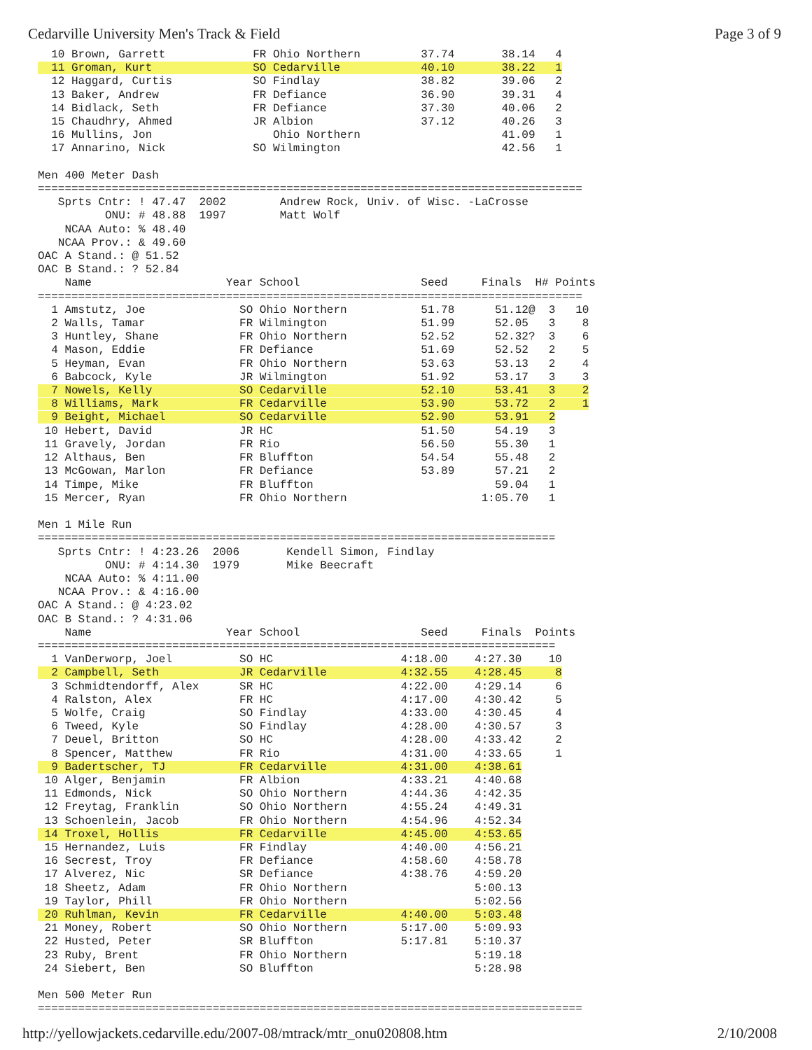Cedarville University Men's Track & Field Page 3 of 9
  10 Brown, Garrett             FR Ohio Northern         37.74       38.14   4
  11 Groman, Kurt               SO Cedarville            40.10       38.22   1
  12 Haggard, Curtis            SO Findlay               38.82       39.06   2
  13 Baker, Andrew              FR Defiance              36.90       39.31   4
  14 Bidlack, Seth              FR Defiance              37.30       40.06   2
  15 Chaudhry, Ahmed            JR Albion                37.12       40.26   3
  16 Mullins, Jon                  Ohio Northern                     41.09   1
  17 Annarino, Nick             SO Wilmington                        42.56   1

Men 400 Meter Dash
=================================================================================
   Sprts Cntr: ! 47.47  2002        Andrew Rock, Univ. of Wisc. -LaCrosse
          ONU: # 48.88  1997        Matt Wolf
    NCAA Auto: % 48.40
   NCAA Prov.: & 49.60
OAC A Stand.: @ 51.52
OAC B Stand.: ? 52.84
    Name                    Year School                  Seed     Finals  H# Points
=================================================================================
  1 Amstutz, Joe              SO Ohio Northern           51.78      51.12@  3   10
  2 Walls, Tamar              FR Wilmington              51.99      52.05   3    8
  3 Huntley, Shane            FR Ohio Northern           52.52      52.32?  3    6
  4 Mason, Eddie              FR Defiance                51.69      52.52   2    5
  5 Heyman, Evan              FR Ohio Northern           53.63      53.13   2    4
  6 Babcock, Kyle             JR Wilmington              51.92      53.17   3    3
  7 Nowels, Kelly             SO Cedarville              52.10      53.41   3    2
  8 Williams, Mark            FR Cedarville              53.90      53.72   2    1
  9 Beight, Michael           SO Cedarville              52.90      53.91   2
 10 Hebert, David             JR HC                      51.50      54.19   3
 11 Gravely, Jordan           FR Rio                     56.50      55.30   1
 12 Althaus, Ben              FR Bluffton                54.54      55.48   2
 13 McGowan, Marlon           FR Defiance                53.89      57.21   2
 14 Timpe, Mike               FR Bluffton                           59.04   1
 15 Mercer, Ryan              FR Ohio Northern                    1:05.70   1

Men 1 Mile Run
=============================================================================
   Sprts Cntr: ! 4:23.26  2006       Kendell Simon, Findlay
          ONU: # 4:14.30  1979       Mike Beecraft
    NCAA Auto: % 4:11.00
   NCAA Prov.: & 4:16.00
OAC A Stand.: @ 4:23.02
OAC B Stand.: ? 4:31.06
    Name                    Year School                  Seed     Finals  Points
=============================================================================
  1 VanDerworp, Joel          SO HC                   4:18.00    4:27.30    10
  2 Campbell, Seth            JR Cedarville           4:32.55    4:28.45     8
  3 Schmidtendorff, Alex      SR HC                   4:22.00    4:29.14     6
  4 Ralston, Alex             FR HC                   4:17.00    4:30.42     5
  5 Wolfe, Craig              SO Findlay              4:33.00    4:30.45     4
  6 Tweed, Kyle               SO Findlay              4:28.00    4:30.57     3
  7 Deuel, Britton            SO HC                   4:28.00    4:33.42     2
  8 Spencer, Matthew          FR Rio                  4:31.00    4:33.65     1
  9 Badertscher, TJ           FR Cedarville           4:31.00    4:38.61
 10 Alger, Benjamin           FR Albion               4:33.21    4:40.68
 11 Edmonds, Nick             SO Ohio Northern        4:44.36    4:42.35
 12 Freytag, Franklin         SO Ohio Northern        4:55.24    4:49.31
 13 Schoenlein, Jacob         FR Ohio Northern        4:54.96    4:52.34
 14 Troxel, Hollis            FR Cedarville           4:45.00    4:53.65
 15 Hernandez, Luis           FR Findlay              4:40.00    4:56.21
 16 Secrest, Troy             FR Defiance             4:58.60    4:58.78
 17 Alverez, Nic              SR Defiance             4:38.76    4:59.20
 18 Sheetz, Adam              FR Ohio Northern                   5:00.13
 19 Taylor, Phill             FR Ohio Northern                   5:02.56
 20 Ruhlman, Kevin            FR Cedarville           4:40.00    5:03.48
 21 Money, Robert             SO Ohio Northern        5:17.00    5:09.93
 22 Husted, Peter             SR Bluffton             5:17.81    5:10.37
 23 Ruby, Brent               FR Ohio Northern                   5:19.18
 24 Siebert, Ben              SO Bluffton                        5:28.98

Men 500 Meter Run
=================================================================================
http://yellowjackets.cedarville.edu/2007-08/mtrack/mtr_onu020808.htm 2/10/2008